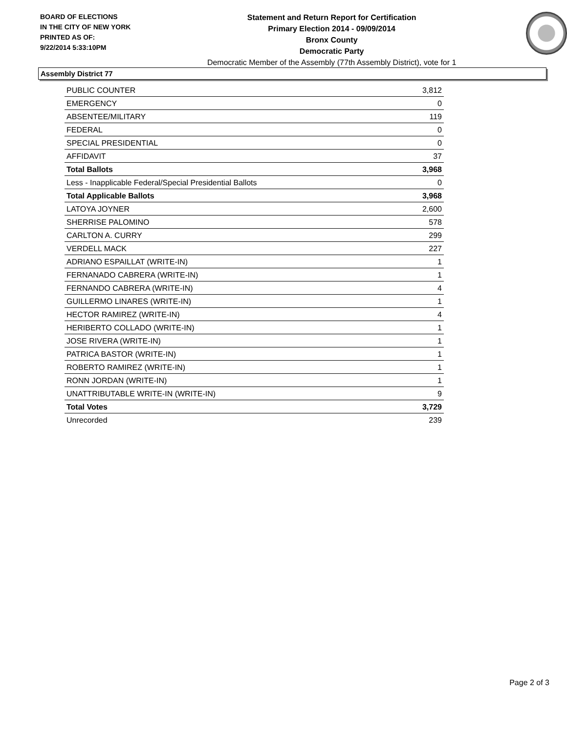BOARD OF ELECTIONS
IN THE CITY OF NEW YORK
PRINTED AS OF:
9/22/2014 5:33:10PM
Statement and Return Report for Certification
Primary Election 2014 - 09/09/2014
Bronx County
Democratic Party
Democratic Member of the Assembly (77th Assembly District), vote for 1
Assembly District 77
| PUBLIC COUNTER | 3,812 |
| EMERGENCY | 0 |
| ABSENTEE/MILITARY | 119 |
| FEDERAL | 0 |
| SPECIAL PRESIDENTIAL | 0 |
| AFFIDAVIT | 37 |
| Total Ballots | 3,968 |
| Less - Inapplicable Federal/Special Presidential Ballots | 0 |
| Total Applicable Ballots | 3,968 |
| LATOYA JOYNER | 2,600 |
| SHERRISE PALOMINO | 578 |
| CARLTON A. CURRY | 299 |
| VERDELL MACK | 227 |
| ADRIANO ESPAILLAT (WRITE-IN) | 1 |
| FERNANADO CABRERA (WRITE-IN) | 1 |
| FERNANDO CABRERA (WRITE-IN) | 4 |
| GUILLERMO LINARES (WRITE-IN) | 1 |
| HECTOR RAMIREZ (WRITE-IN) | 4 |
| HERIBERTO COLLADO (WRITE-IN) | 1 |
| JOSE RIVERA (WRITE-IN) | 1 |
| PATRICA BASTOR (WRITE-IN) | 1 |
| ROBERTO RAMIREZ (WRITE-IN) | 1 |
| RONN JORDAN (WRITE-IN) | 1 |
| UNATTRIBUTABLE WRITE-IN (WRITE-IN) | 9 |
| Total Votes | 3,729 |
| Unrecorded | 239 |
Page 2 of 3